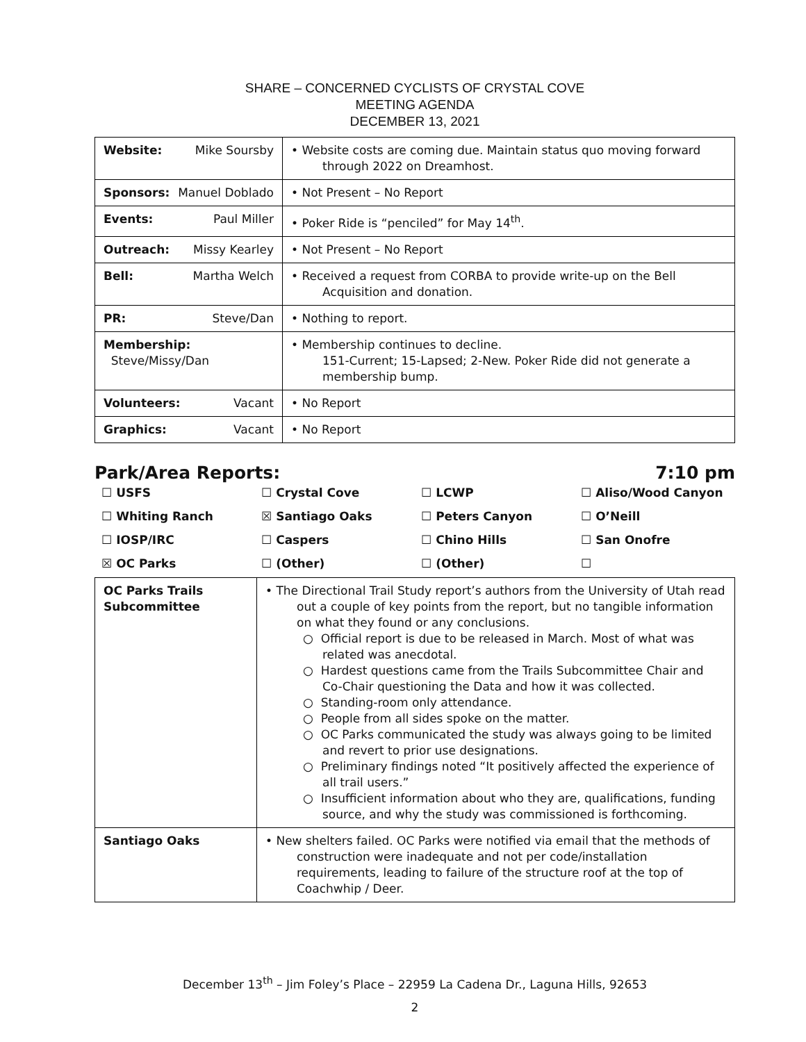SHARE – CONCERNED CYCLISTS OF CRYSTAL COVE
MEETING AGENDA
DECEMBER 13, 2021
| Website: Mike Soursby | • Website costs are coming due. Maintain status quo moving forward through 2022 on Dreamhost. |
| Sponsors: Manuel Doblado | • Not Present – No Report |
| Events: Paul Miller | • Poker Ride is “penciled” for May 14<sup>th</sup>. |
| Outreach: Missy Kearley | • Not Present – No Report |
| Bell: Martha Welch | • Received a request from CORBA to provide write-up on the Bell Acquisition and donation. |
| PR: Steve/Dan | • Nothing to report. |
| Membership: Steve/Missy/Dan | • Membership continues to decline. 151-Current; 15-Lapsed; 2-New. Poker Ride did not generate a membership bump. |
| Volunteers: Vacant | • No Report |
| Graphics: Vacant | • No Report |
Park/Area Reports: 7:10 pm
☐ USFS ☐ Crystal Cove ☐ LCWP ☐ Aliso/Wood Canyon ☐ Whiting Ranch ☒ Santiago Oaks ☐ Peters Canyon ☐ O’Neill ☐ IOSP/IRC ☐ Caspers ☐ Chino Hills ☐ San Onofre ☒ OC Parks ☐ (Other) ☐ (Other) ☐
| OC Parks Trails Subcommittee | • The Directional Trail Study report’s authors from the University of Utah read out a couple of key points from the report, but no tangible information on what they found or any conclusions. ○ Official report is due to be released in March. Most of what was related was anecdotal. ○ Hardest questions came from the Trails Subcommittee Chair and Co-Chair questioning the Data and how it was collected. ○ Standing-room only attendance. ○ People from all sides spoke on the matter. ○ OC Parks communicated the study was always going to be limited and revert to prior use designations. ○ Preliminary findings noted “It positively affected the experience of all trail users.” ○ Insufficient information about who they are, qualifications, funding source, and why the study was commissioned is forthcoming. |
| Santiago Oaks | • New shelters failed. OC Parks were notified via email that the methods of construction were inadequate and not per code/installation requirements, leading to failure of the structure roof at the top of Coachwhip / Deer. |
December 13<sup>th</sup> – Jim Foley’s Place – 22959 La Cadena Dr., Laguna Hills, 92653
2